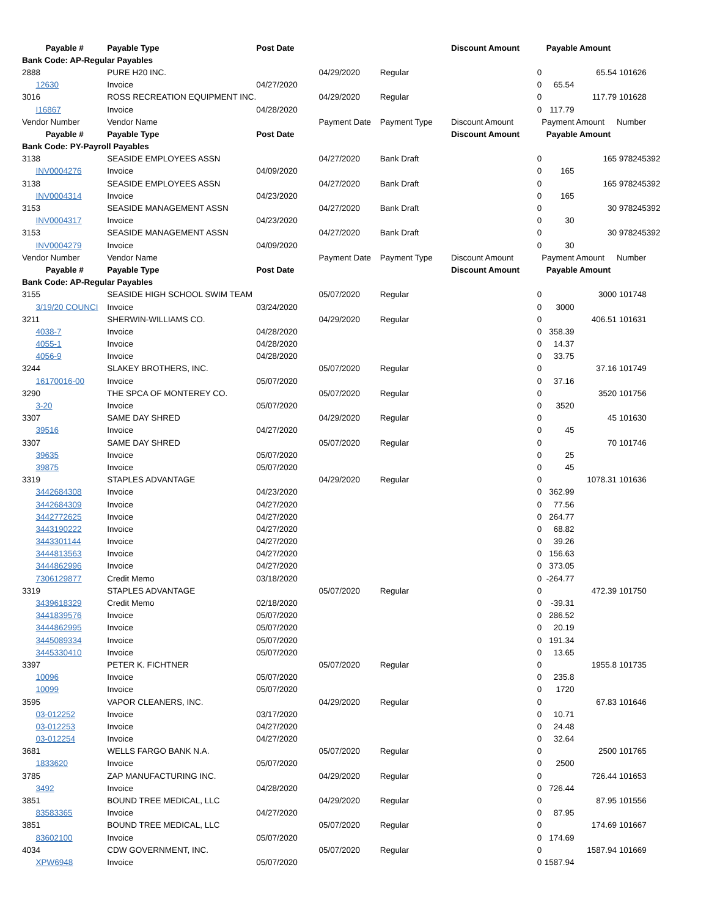| Payable # | Payable Type | Post Date | | | Discount Amount | Payable Amount | | |
| --- | --- | --- | --- | --- | --- | --- | --- | --- |
| Bank Code: AP-Regular Payables | | | | | | | | |
| 2888 | PURE H20 INC. | | 04/29/2020 | Regular | 0 | | 65.54 | 101626 |
| 12630 | Invoice | 04/27/2020 | | | 0 | 65.54 | | |
| 3016 | ROSS RECREATION EQUIPMENT INC. | | 04/29/2020 | Regular | 0 | | 117.79 | 101628 |
| I16867 | Invoice | 04/28/2020 | | | 0 | 117.79 | | |
| Vendor Number | Vendor Name | | Payment Date | Payment Type | Discount Amount | Payment Amount | | Number |
| Payable # | Payable Type | Post Date | | | Discount Amount | Payable Amount | | |
| Bank Code: PY-Payroll Payables | | | | | | | | |
| 3138 | SEASIDE EMPLOYEES ASSN | | 04/27/2020 | Bank Draft | 0 | | 165 | 978245392 |
| INV0004276 | Invoice | 04/09/2020 | | | 0 | 165 | | |
| 3138 | SEASIDE EMPLOYEES ASSN | | 04/27/2020 | Bank Draft | 0 | | 165 | 978245392 |
| INV0004314 | Invoice | 04/23/2020 | | | 0 | 165 | | |
| 3153 | SEASIDE MANAGEMENT ASSN | | 04/27/2020 | Bank Draft | 0 | | 30 | 978245392 |
| INV0004317 | Invoice | 04/23/2020 | | | 0 | 30 | | |
| 3153 | SEASIDE MANAGEMENT ASSN | | 04/27/2020 | Bank Draft | 0 | | 30 | 978245392 |
| INV0004279 | Invoice | 04/09/2020 | | | 0 | 30 | | |
| Vendor Number | Vendor Name | | Payment Date | Payment Type | Discount Amount | Payment Amount | | Number |
| Payable # | Payable Type | Post Date | | | Discount Amount | Payable Amount | | |
| Bank Code: AP-Regular Payables | | | | | | | | |
| 3155 | SEASIDE HIGH SCHOOL SWIM TEAM | | 05/07/2020 | Regular | 0 | | 3000 | 101748 |
| 3/19/20 COUNCI | Invoice | 03/24/2020 | | | 0 | 3000 | | |
| 3211 | SHERWIN-WILLIAMS CO. | | 04/29/2020 | Regular | 0 | | 406.51 | 101631 |
| 4038-7 | Invoice | 04/28/2020 | | | 0 | 358.39 | | |
| 4055-1 | Invoice | 04/28/2020 | | | 0 | 14.37 | | |
| 4056-9 | Invoice | 04/28/2020 | | | 0 | 33.75 | | |
| 3244 | SLAKEY BROTHERS, INC. | | 05/07/2020 | Regular | 0 | | 37.16 | 101749 |
| 16170016-00 | Invoice | 05/07/2020 | | | 0 | 37.16 | | |
| 3290 | THE SPCA OF MONTEREY CO. | | 05/07/2020 | Regular | 0 | | 3520 | 101756 |
| 3-20 | Invoice | 05/07/2020 | | | 0 | 3520 | | |
| 3307 | SAME DAY SHRED | | 04/29/2020 | Regular | 0 | | 45 | 101630 |
| 39516 | Invoice | 04/27/2020 | | | 0 | 45 | | |
| 3307 | SAME DAY SHRED | | 05/07/2020 | Regular | 0 | | 70 | 101746 |
| 39635 | Invoice | 05/07/2020 | | | 0 | 25 | | |
| 39875 | Invoice | 05/07/2020 | | | 0 | 45 | | |
| 3319 | STAPLES ADVANTAGE | | 04/29/2020 | Regular | 0 | | 1078.31 | 101636 |
| 3442684308 | Invoice | 04/23/2020 | | | 0 | 362.99 | | |
| 3442684309 | Invoice | 04/27/2020 | | | 0 | 77.56 | | |
| 3442772625 | Invoice | 04/27/2020 | | | 0 | 264.77 | | |
| 3443190222 | Invoice | 04/27/2020 | | | 0 | 68.82 | | |
| 3443301144 | Invoice | 04/27/2020 | | | 0 | 39.26 | | |
| 3444813563 | Invoice | 04/27/2020 | | | 0 | 156.63 | | |
| 3444862996 | Invoice | 04/27/2020 | | | 0 | 373.05 | | |
| 7306129877 | Credit Memo | 03/18/2020 | | | 0 | -264.77 | | |
| 3319 | STAPLES ADVANTAGE | | 05/07/2020 | Regular | 0 | | 472.39 | 101750 |
| 3439618329 | Credit Memo | 02/18/2020 | | | 0 | -39.31 | | |
| 3441839576 | Invoice | 05/07/2020 | | | 0 | 286.52 | | |
| 3444862995 | Invoice | 05/07/2020 | | | 0 | 20.19 | | |
| 3445089334 | Invoice | 05/07/2020 | | | 0 | 191.34 | | |
| 3445330410 | Invoice | 05/07/2020 | | | 0 | 13.65 | | |
| 3397 | PETER K. FICHTNER | | 05/07/2020 | Regular | 0 | | 1955.8 | 101735 |
| 10096 | Invoice | 05/07/2020 | | | 0 | 235.8 | | |
| 10099 | Invoice | 05/07/2020 | | | 0 | 1720 | | |
| 3595 | VAPOR CLEANERS, INC. | | 04/29/2020 | Regular | 0 | | 67.83 | 101646 |
| 03-012252 | Invoice | 03/17/2020 | | | 0 | 10.71 | | |
| 03-012253 | Invoice | 04/27/2020 | | | 0 | 24.48 | | |
| 03-012254 | Invoice | 04/27/2020 | | | 0 | 32.64 | | |
| 3681 | WELLS FARGO BANK N.A. | | 05/07/2020 | Regular | 0 | | 2500 | 101765 |
| 1833620 | Invoice | 05/07/2020 | | | 0 | 2500 | | |
| 3785 | ZAP MANUFACTURING INC. | | 04/29/2020 | Regular | 0 | | 726.44 | 101653 |
| 3492 | Invoice | 04/28/2020 | | | 0 | 726.44 | | |
| 3851 | BOUND TREE MEDICAL, LLC | | 04/29/2020 | Regular | 0 | | 87.95 | 101556 |
| 83583365 | Invoice | 04/27/2020 | | | 0 | 87.95 | | |
| 3851 | BOUND TREE MEDICAL, LLC | | 05/07/2020 | Regular | 0 | | 174.69 | 101667 |
| 83602100 | Invoice | 05/07/2020 | | | 0 | 174.69 | | |
| 4034 | CDW GOVERNMENT, INC. | | 05/07/2020 | Regular | 0 | | 1587.94 | 101669 |
| XPW6948 | Invoice | 05/07/2020 | | | 0 | 1587.94 | | |